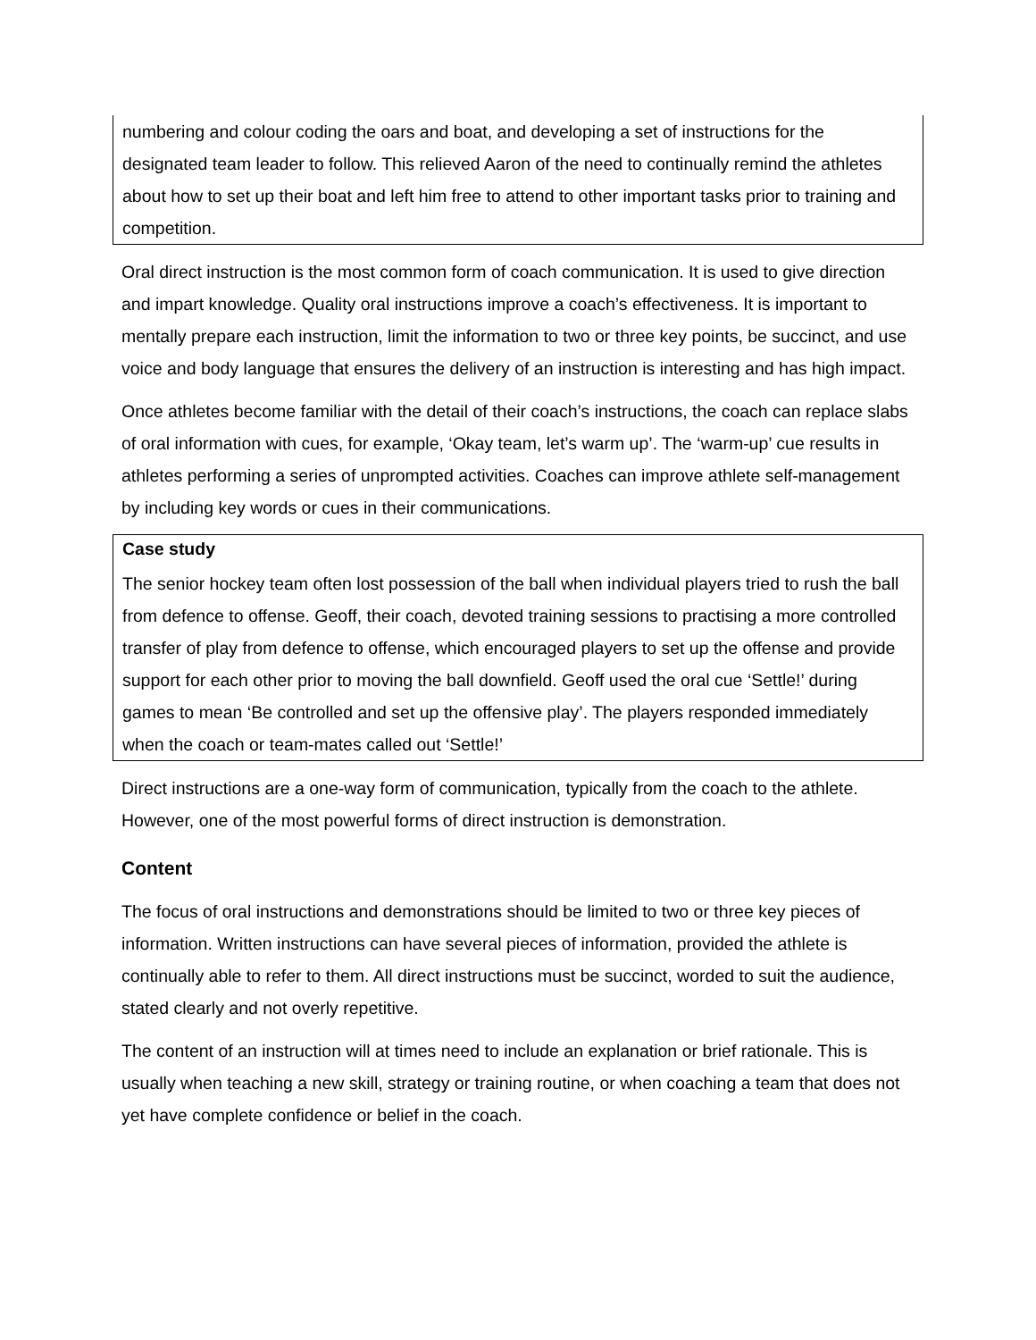numbering and colour coding the oars and boat, and developing a set of instructions for the designated team leader to follow. This relieved Aaron of the need to continually remind the athletes about how to set up their boat and left him free to attend to other important tasks prior to training and competition.
Oral direct instruction is the most common form of coach communication. It is used to give direction and impart knowledge. Quality oral instructions improve a coach’s effectiveness. It is important to mentally prepare each instruction, limit the information to two or three key points, be succinct, and use voice and body language that ensures the delivery of an instruction is interesting and has high impact.
Once athletes become familiar with the detail of their coach’s instructions, the coach can replace slabs of oral information with cues, for example, ‘Okay team, let’s warm up’. The ‘warm-up’ cue results in athletes performing a series of unprompted activities. Coaches can improve athlete self-management by including key words or cues in their communications.
Case study
The senior hockey team often lost possession of the ball when individual players tried to rush the ball from defence to offense. Geoff, their coach, devoted training sessions to practising a more controlled transfer of play from defence to offense, which encouraged players to set up the offense and provide support for each other prior to moving the ball downfield. Geoff used the oral cue ‘Settle!’ during games to mean ‘Be controlled and set up the offensive play’. The players responded immediately when the coach or team-mates called out ‘Settle!’
Direct instructions are a one-way form of communication, typically from the coach to the athlete. However, one of the most powerful forms of direct instruction is demonstration.
Content
The focus of oral instructions and demonstrations should be limited to two or three key pieces of information. Written instructions can have several pieces of information, provided the athlete is continually able to refer to them. All direct instructions must be succinct, worded to suit the audience, stated clearly and not overly repetitive.
The content of an instruction will at times need to include an explanation or brief rationale. This is usually when teaching a new skill, strategy or training routine, or when coaching a team that does not yet have complete confidence or belief in the coach.